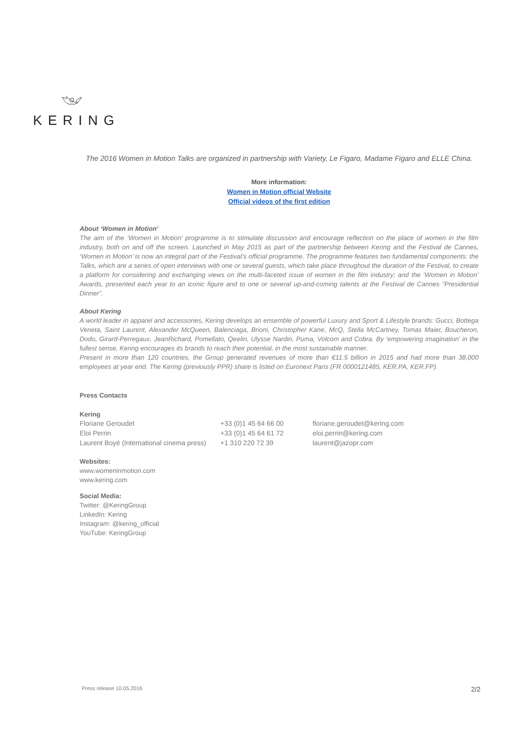KERING
The 2016 Women in Motion Talks are organized in partnership with Variety, Le Figaro, Madame Figaro and ELLE China.
More information:
Women in Motion official Website
Official videos of the first edition
About ‘Women in Motion’
The aim of the ‘Women in Motion’ programme is to stimulate discussion and encourage reflection on the place of women in the film industry, both on and off the screen. Launched in May 2015 as part of the partnership between Kering and the Festival de Cannes, ‘Women in Motion’ is now an integral part of the Festival’s official programme. The programme features two fundamental components: the Talks, which are a series of open interviews with one or several guests, which take place throughout the duration of the Festival, to create a platform for considering and exchanging views on the multi-faceted issue of women in the film industry; and the ‘Women in Motion’ Awards, presented each year to an iconic figure and to one or several up-and-coming talents at the Festival de Cannes “Presidential Dinner”.
About Kering
A world leader in apparel and accessories, Kering develops an ensemble of powerful Luxury and Sport & Lifestyle brands: Gucci, Bottega Veneta, Saint Laurent, Alexander McQueen, Balenciaga, Brioni, Christopher Kane, McQ, Stella McCartney, Tomas Maier, Boucheron, Dodo, Girard-Perregaux, JeanRichard, Pomellato, Qeelin, Ulysse Nardin, Puma, Volcom and Cobra. By ‘empowering imagination’ in the fullest sense, Kering encourages its brands to reach their potential, in the most sustainable manner.
Present in more than 120 countries, the Group generated revenues of more than €11.5 billion in 2015 and had more than 38,000 employees at year end. The Kering (previously PPR) share is listed on Euronext Paris (FR 0000121485, KER.PA, KER.FP).
Press Contacts
Kering
| Floriane Geroudet | +33 (0)1 45 64 66 00 | floriane.geroudet@kering.com |
| Eloi Perrin | +33 (0)1 45 64 61 72 | eloi.perrin@kering.com |
| Laurent Boyé (International cinema press) | +1 310 220 72 39 | laurent@jazopr.com |
Websites:
www.womeninmotion.com
www.kering.com
Social Media:
Twitter: @KeringGroup
LinkedIn: Kering
Instagram: @kering_official
YouTube: KeringGroup
Press release 10.05.2016 2/2